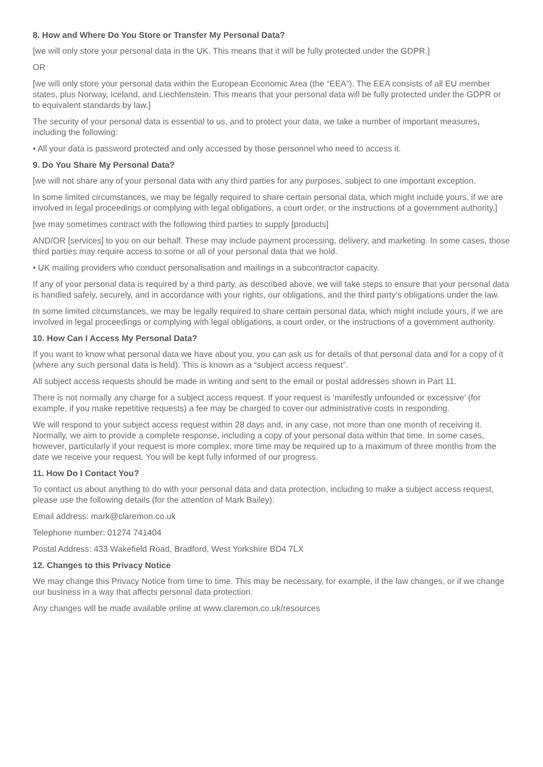8. How and Where Do You Store or Transfer My Personal Data?
[we will only store your personal data in the UK. This means that it will be fully protected under the GDPR.]
OR
[we will only store your personal data within the European Economic Area (the “EEA”). The EEA consists of all EU member states, plus Norway, Iceland, and Liechtenstein. This means that your personal data will be fully protected under the GDPR or to equivalent standards by law.]
The security of your personal data is essential to us, and to protect your data, we take a number of important measures, including the following:
• All your data is password protected and only accessed by those personnel who need to access it.
9. Do You Share My Personal Data?
[we will not share any of your personal data with any third parties for any purposes, subject to one important exception.
In some limited circumstances, we may be legally required to share certain personal data, which might include yours, if we are involved in legal proceedings or complying with legal obligations, a court order, or the instructions of a government authority.]
[we may sometimes contract with the following third parties to supply [products]
AND/OR [services] to you on our behalf. These may include payment processing, delivery, and marketing. In some cases, those third parties may require access to some or all of your personal data that we hold.
• UK mailing providers who conduct personalisation and mailings in a subcontractor capacity.
If any of your personal data is required by a third party, as described above, we will take steps to ensure that your personal data is handled safely, securely, and in accordance with your rights, our obligations, and the third party’s obligations under the law.
In some limited circumstances, we may be legally required to share certain personal data, which might include yours, if we are involved in legal proceedings or complying with legal obligations, a court order, or the instructions of a government authority.
10. How Can I Access My Personal Data?
If you want to know what personal data we have about you, you can ask us for details of that personal data and for a copy of it (where any such personal data is held). This is known as a “subject access request”.
All subject access requests should be made in writing and sent to the email or postal addresses shown in Part 11.
There is not normally any charge for a subject access request. If your request is ‘manifestly unfounded or excessive’ (for example, if you make repetitive requests) a fee may be charged to cover our administrative costs in responding.
We will respond to your subject access request within 28 days and, in any case, not more than one month of receiving it. Normally, we aim to provide a complete response, including a copy of your personal data within that time. In some cases, however, particularly if your request is more complex, more time may be required up to a maximum of three months from the date we receive your request. You will be kept fully informed of our progress.
11. How Do I Contact You?
To contact us about anything to do with your personal data and data protection, including to make a subject access request, please use the following details (for the attention of Mark Bailey):
Email address: mark@claremon.co.uk
Telephone number: 01274 741404
Postal Address: 433 Wakefield Road, Bradford, West Yorkshire BD4 7LX
12. Changes to this Privacy Notice
We may change this Privacy Notice from time to time. This may be necessary, for example, if the law changes, or if we change our business in a way that affects personal data protection.
Any changes will be made available online at www.claremon.co.uk/resources